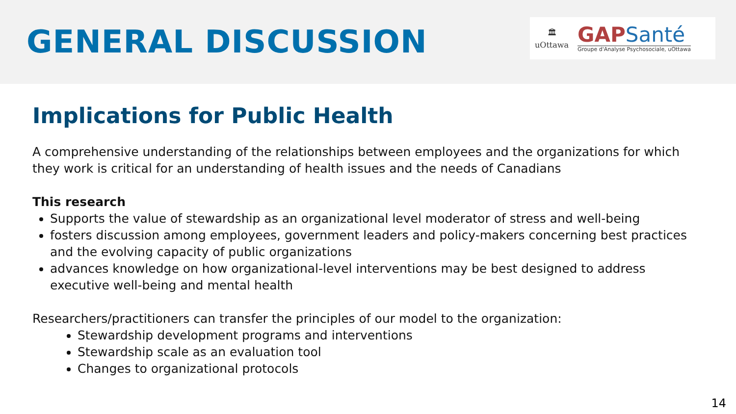GENERAL DISCUSSION
🏛
uOttawa
GAPSanté
Groupe d'Analyse Psychosociale, uOttawa
Implications for Public Health
A comprehensive understanding of the relationships between employees and the organizations for which they work is critical for an understanding of health issues and the needs of Canadians
This research
Supports the value of stewardship as an organizational level moderator of stress and well-being
fosters discussion among employees, government leaders and policy-makers concerning best practices and the evolving capacity of public organizations
advances knowledge on how organizational-level interventions may be best designed to address executive well-being and mental health
Researchers/practitioners can transfer the principles of our model to the organization:
Stewardship development programs and interventions
Stewardship scale as an evaluation tool
Changes to organizational protocols
14